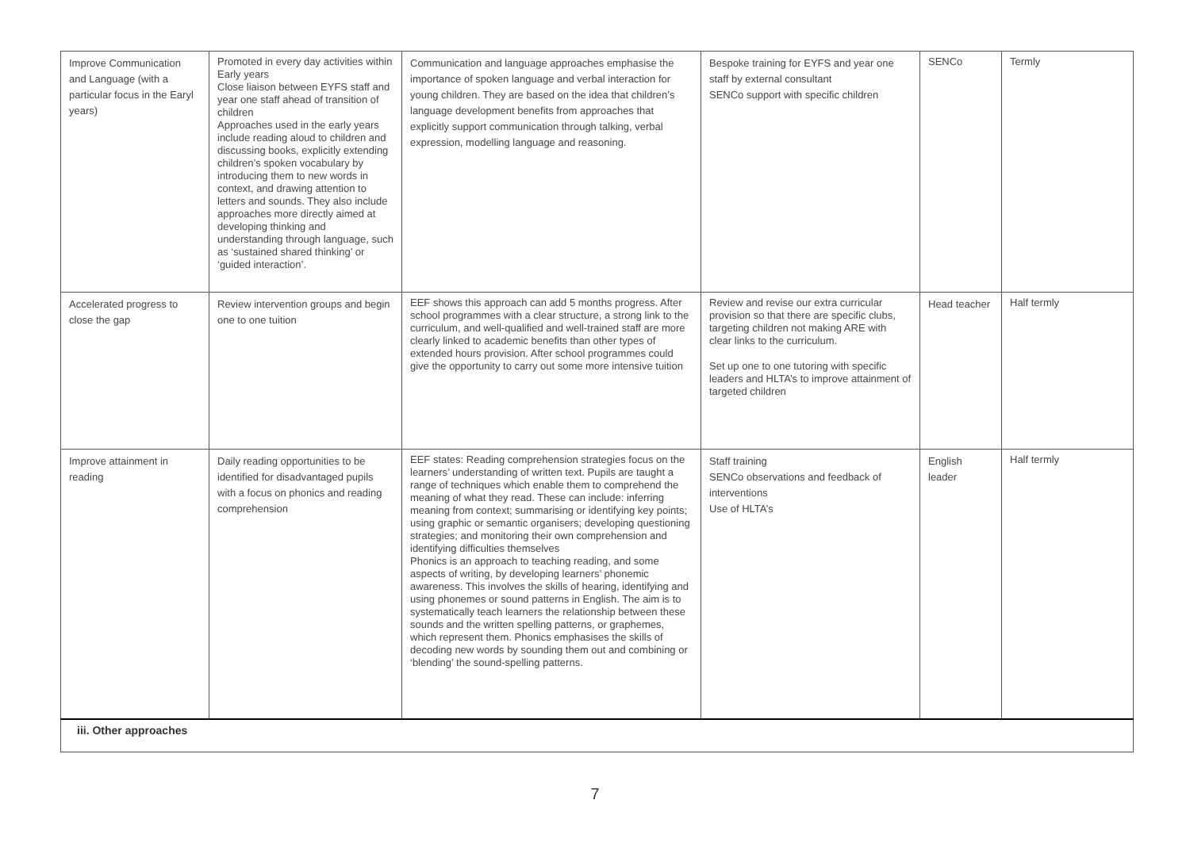| Improve Communication and Language (with a particular focus in the Earyl years) | Promoted in every day activities within Early years Close liaison between EYFS staff and year one staff ahead of transition of children Approaches used in the early years include reading aloud to children and discussing books, explicitly extending children’s spoken vocabulary by introducing them to new words in context, and drawing attention to letters and sounds. They also include approaches more directly aimed at developing thinking and understanding through language, such as ‘sustained shared thinking’ or ‘guided interaction’. | Communication and language approaches emphasise the importance of spoken language and verbal interaction for young children. They are based on the idea that children’s language development benefits from approaches that explicitly support communication through talking, verbal expression, modelling language and reasoning. | Bespoke training for EYFS and year one staff by external consultant SENCo support with specific children | SENCo | Termly |
| Accelerated progress to close the gap | Review intervention groups and begin one to one tuition | EEF shows this approach can add 5 months progress. After school programmes with a clear structure, a strong link to the curriculum, and well-qualified and well-trained staff are more clearly linked to academic benefits than other types of extended hours provision. After school programmes could give the opportunity to carry out some more intensive tuition | Review and revise our extra curricular provision so that there are specific clubs, targeting children not making ARE with clear links to the curriculum. Set up one to one tutoring with specific leaders and HLTA’s to improve attainment of targeted children | Head teacher | Half termly |
| Improve attainment in reading | Daily reading opportunities to be identified for disadvantaged pupils with a focus on phonics and reading comprehension | EEF states: Reading comprehension strategies focus on the learners’ understanding of written text. Pupils are taught a range of techniques which enable them to comprehend the meaning of what they read. These can include: inferring meaning from context; summarising or identifying key points; using graphic or semantic organisers; developing questioning strategies; and monitoring their own comprehension and identifying difficulties themselves Phonics is an approach to teaching reading, and some aspects of writing, by developing learners’ phonemic awareness. This involves the skills of hearing, identifying and using phonemes or sound patterns in English. The aim is to systematically teach learners the relationship between these sounds and the written spelling patterns, or graphemes, which represent them. Phonics emphasises the skills of decoding new words by sounding them out and combining or ‘blending’ the sound-spelling patterns. | Staff training SENCo observations and feedback of interventions Use of HLTA’s | English leader | Half termly |
| iii. Other approaches | | | | | |
7